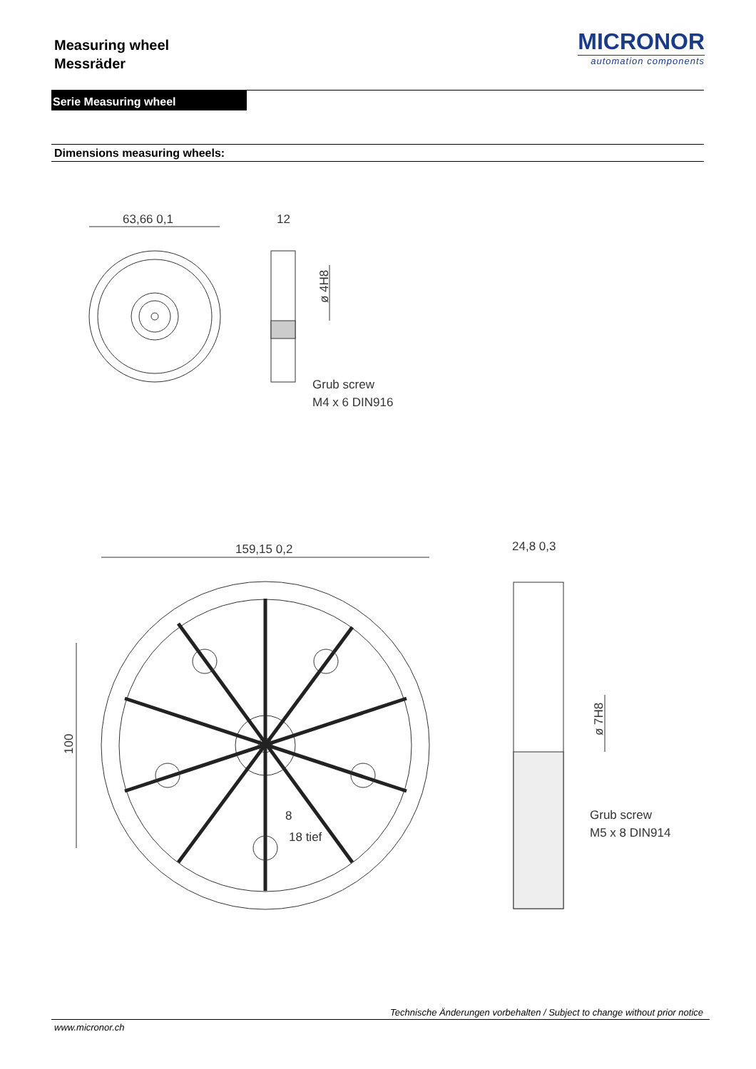Measuring wheel
Messräder
MICRONOR
automation components
Serie Measuring wheel
Dimensions measuring wheels:
63,66 0,1
12
ø 4H8
Grub screw
M4 x 6 DIN916
159,15 0,2
24,8 0,3
100
ø 7H8
8
18 tief
Grub screw
M5 x 8 DIN914
Technische Änderungen vorbehalten / Subject to change without prior notice
www.micronor.ch